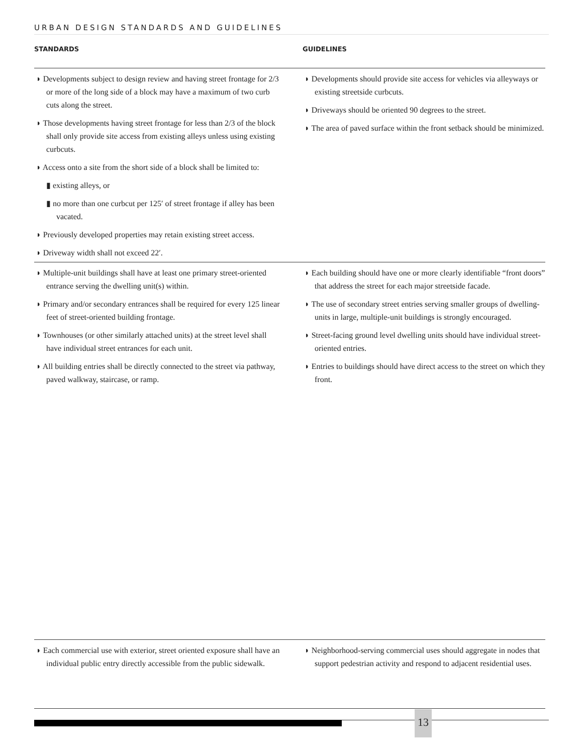URBAN DESIGN STANDARDS AND GUIDELINES
STANDARDS GUIDELINES
◗ Developments subject to design review and having street frontage for 2/3 or more of the long side of a block may have a maximum of two curb cuts along the street.
◗ Those developments having street frontage for less than 2/3 of the block shall only provide site access from existing alleys unless using existing curbcuts.
◗ Access onto a site from the short side of a block shall be limited to:
▮ existing alleys, or
▮ no more than one curbcut per 125′ of street frontage if alley has been vacated.
◗ Previously developed properties may retain existing street access.
◗ Driveway width shall not exceed 22′.
◗ Developments should provide site access for vehicles via alleyways or existing streetside curbcuts.
◗ Driveways should be oriented 90 degrees to the street.
◗ The area of paved surface within the front setback should be minimized.
◗ Multiple-unit buildings shall have at least one primary street-oriented entrance serving the dwelling unit(s) within.
◗ Primary and/or secondary entrances shall be required for every 125 linear feet of street-oriented building frontage.
◗ Townhouses (or other similarly attached units) at the street level shall have individual street entrances for each unit.
◗ All building entries shall be directly connected to the street via pathway, paved walkway, staircase, or ramp.
◗ Each building should have one or more clearly identifiable “front doors” that address the street for each major streetside facade.
◗ The use of secondary street entries serving smaller groups of dwelling-units in large, multiple-unit buildings is strongly encouraged.
◗ Street-facing ground level dwelling units should have individual street-oriented entries.
◗ Entries to buildings should have direct access to the street on which they front.
◗ Each commercial use with exterior, street oriented exposure shall have an individual public entry directly accessible from the public sidewalk.
◗ Neighborhood-serving commercial uses should aggregate in nodes that support pedestrian activity and respond to adjacent residential uses.
13